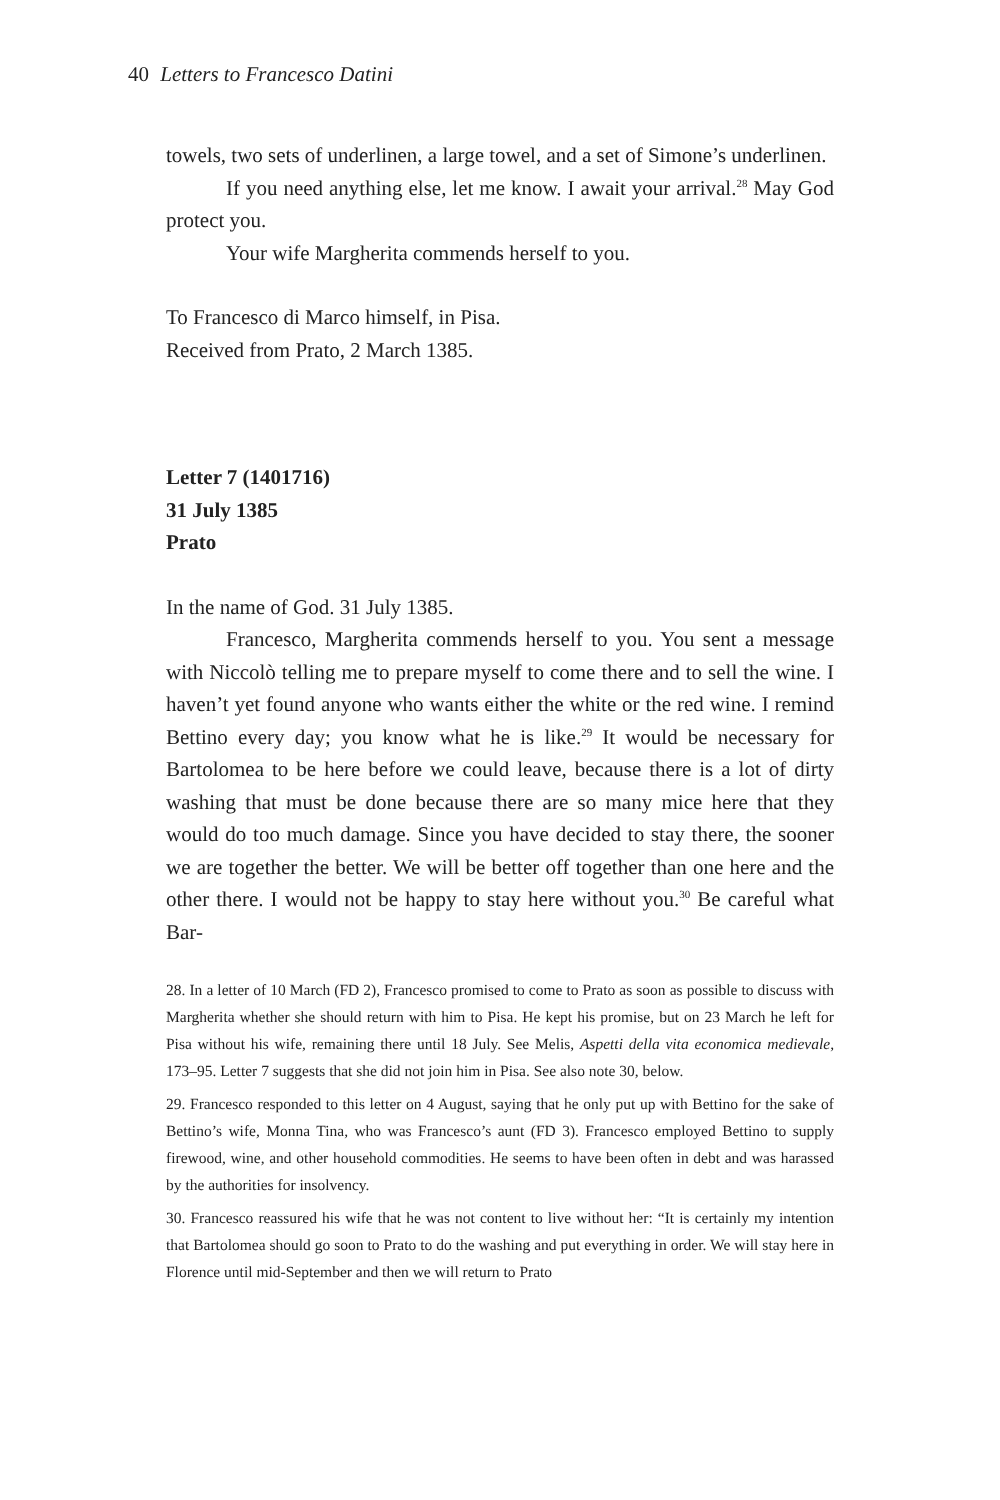40 Letters to Francesco Datini
towels, two sets of underlinen, a large towel, and a set of Simone’s un­derlinen.
If you need anything else, let me know. I await your arrival.<sup>28</sup> May God protect you.
Your wife Margherita commends herself to you.
To Francesco di Marco himself, in Pisa.
Received from Prato, 2 March 1385.
Letter 7 (1401716)
31 July 1385
Prato
In the name of God. 31 July 1385.
Francesco, Margherita commends herself to you. You sent a message with Niccolò telling me to prepare myself to come there and to sell the wine. I haven’t yet found anyone who wants either the white or the red wine. I remind Bettino every day; you know what he is like.<sup>29</sup> It would be necessary for Bartolomea to be here before we could leave, because there is a lot of dirty washing that must be done because there are so many mice here that they would do too much damage. Since you have decided to stay there, the sooner we are together the better. We will be better off together than one here and the other there. I would not be happy to stay here without you.<sup>30</sup> Be careful what Bar-
28. In a letter of 10 March (FD 2), Francesco promised to come to Prato as soon as possible to discuss with Margherita whether she should return with him to Pisa. He kept his promise, but on 23 March he left for Pisa without his wife, remaining there until 18 July. See Melis, Aspetti della vita economica medievale, 173–95. Letter 7 suggests that she did not join him in Pisa. See also note 30, below.
29. Francesco responded to this letter on 4 August, saying that he only put up with Bettino for the sake of Bettino’s wife, Monna Tina, who was Francesco’s aunt (FD 3). Francesco employed Bettino to supply firewood, wine, and other household commodities. He seems to have been often in debt and was harassed by the authorities for insolvency.
30. Francesco reassured his wife that he was not content to live without her: “It is certainly my intention that Bartolomea should go soon to Prato to do the washing and put everything in order. We will stay here in Florence until mid-September and then we will return to Prato